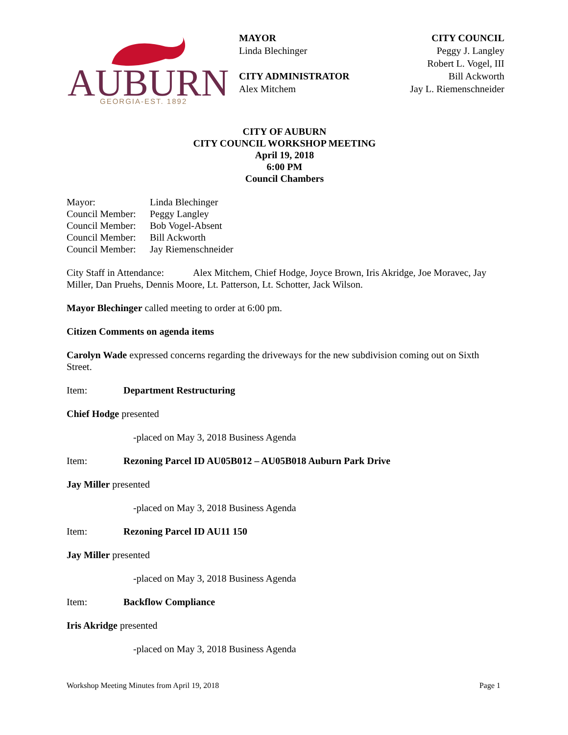AUBURN
GEORGIA-EST. 1892
MAYOR
Linda Blechinger
CITY ADMINISTRATOR
Alex Mitchem
CITY COUNCIL
Peggy J. Langley
Robert L. Vogel, III
Bill Ackworth
Jay L. Riemenschneider
CITY OF AUBURN
CITY COUNCIL WORKSHOP MEETING
April 19, 2018
6:00 PM
Council Chambers
Mayor: Linda Blechinger
Council Member: Peggy Langley
Council Member: Bob Vogel-Absent
Council Member: Bill Ackworth
Council Member: Jay Riemenschneider
City Staff in Attendance: Alex Mitchem, Chief Hodge, Joyce Brown, Iris Akridge, Joe Moravec, Jay Miller, Dan Pruehs, Dennis Moore, Lt. Patterson, Lt. Schotter, Jack Wilson.
Mayor Blechinger called meeting to order at 6:00 pm.
Citizen Comments on agenda items
Carolyn Wade expressed concerns regarding the driveways for the new subdivision coming out on Sixth Street.
Item: Department Restructuring
Chief Hodge presented
-placed on May 3, 2018 Business Agenda
Item: Rezoning Parcel ID AU05B012 – AU05B018 Auburn Park Drive
Jay Miller presented
-placed on May 3, 2018 Business Agenda
Item: Rezoning Parcel ID AU11 150
Jay Miller presented
-placed on May 3, 2018 Business Agenda
Item: Backflow Compliance
Iris Akridge presented
-placed on May 3, 2018 Business Agenda
Workshop Meeting Minutes from April 19, 2018 Page 1